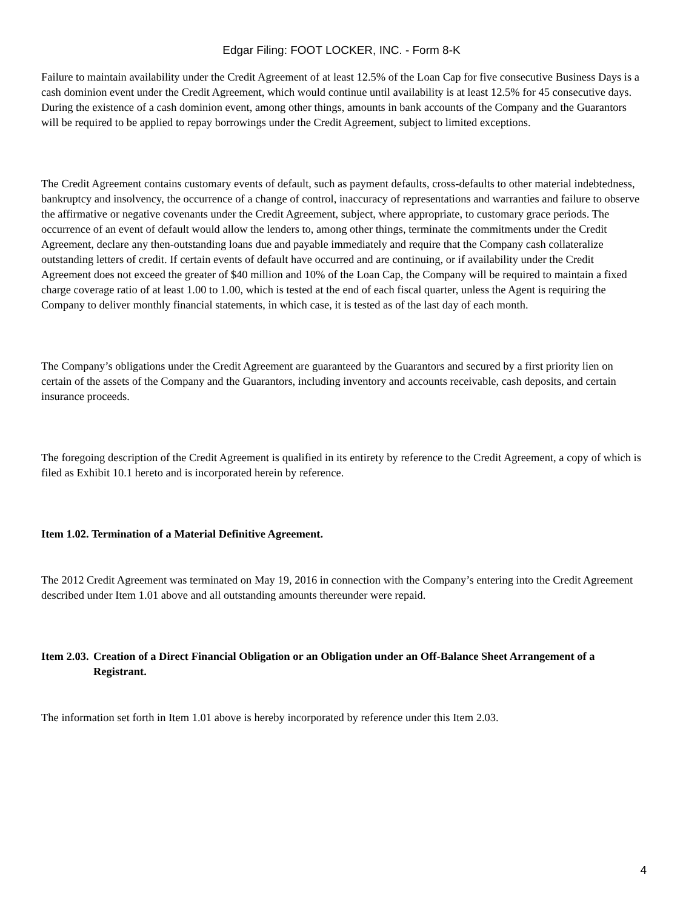Edgar Filing: FOOT LOCKER, INC. - Form 8-K
Failure to maintain availability under the Credit Agreement of at least 12.5% of the Loan Cap for five consecutive Business Days is a cash dominion event under the Credit Agreement, which would continue until availability is at least 12.5% for 45 consecutive days. During the existence of a cash dominion event, among other things, amounts in bank accounts of the Company and the Guarantors will be required to be applied to repay borrowings under the Credit Agreement, subject to limited exceptions.
The Credit Agreement contains customary events of default, such as payment defaults, cross-defaults to other material indebtedness, bankruptcy and insolvency, the occurrence of a change of control, inaccuracy of representations and warranties and failure to observe the affirmative or negative covenants under the Credit Agreement, subject, where appropriate, to customary grace periods. The occurrence of an event of default would allow the lenders to, among other things, terminate the commitments under the Credit Agreement, declare any then-outstanding loans due and payable immediately and require that the Company cash collateralize outstanding letters of credit. If certain events of default have occurred and are continuing, or if availability under the Credit Agreement does not exceed the greater of $40 million and 10% of the Loan Cap, the Company will be required to maintain a fixed charge coverage ratio of at least 1.00 to 1.00, which is tested at the end of each fiscal quarter, unless the Agent is requiring the Company to deliver monthly financial statements, in which case, it is tested as of the last day of each month.
The Company’s obligations under the Credit Agreement are guaranteed by the Guarantors and secured by a first priority lien on certain of the assets of the Company and the Guarantors, including inventory and accounts receivable, cash deposits, and certain insurance proceeds.
The foregoing description of the Credit Agreement is qualified in its entirety by reference to the Credit Agreement, a copy of which is filed as Exhibit 10.1 hereto and is incorporated herein by reference.
Item 1.02. Termination of a Material Definitive Agreement.
The 2012 Credit Agreement was terminated on May 19, 2016 in connection with the Company’s entering into the Credit Agreement described under Item 1.01 above and all outstanding amounts thereunder were repaid.
Item 2.03. Creation of a Direct Financial Obligation or an Obligation under an Off-Balance Sheet Arrangement of a Registrant.
The information set forth in Item 1.01 above is hereby incorporated by reference under this Item 2.03.
4